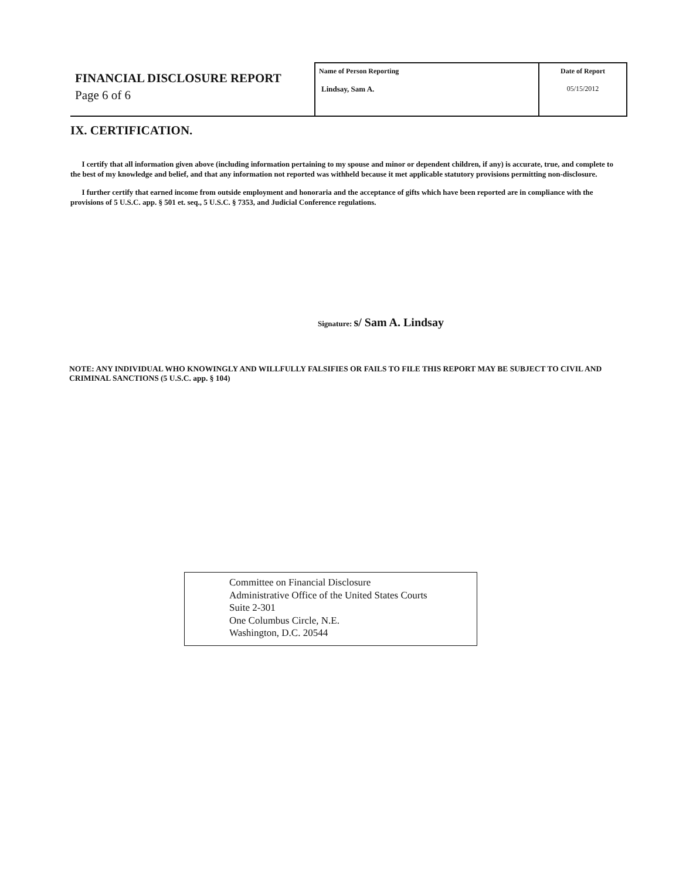| FINANCIAL DISCLOSURE REPORT Page 6 of 6 | Name of Person Reporting Lindsay, Sam A. | Date of Report 05/15/2012 |
IX. CERTIFICATION.
I certify that all information given above (including information pertaining to my spouse and minor or dependent children, if any) is accurate, true, and complete to the best of my knowledge and belief, and that any information not reported was withheld because it met applicable statutory provisions permitting non-disclosure.
I further certify that earned income from outside employment and honoraria and the acceptance of gifts which have been reported are in compliance with the provisions of 5 U.S.C. app. § 501 et. seq., 5 U.S.C. § 7353, and Judicial Conference regulations.
Signature: s/ Sam A. Lindsay
NOTE: ANY INDIVIDUAL WHO KNOWINGLY AND WILLFULLY FALSIFIES OR FAILS TO FILE THIS REPORT MAY BE SUBJECT TO CIVIL AND CRIMINAL SANCTIONS (5 U.S.C. app. § 104)
Committee on Financial Disclosure
Administrative Office of the United States Courts
Suite 2-301
One Columbus Circle, N.E.
Washington, D.C. 20544